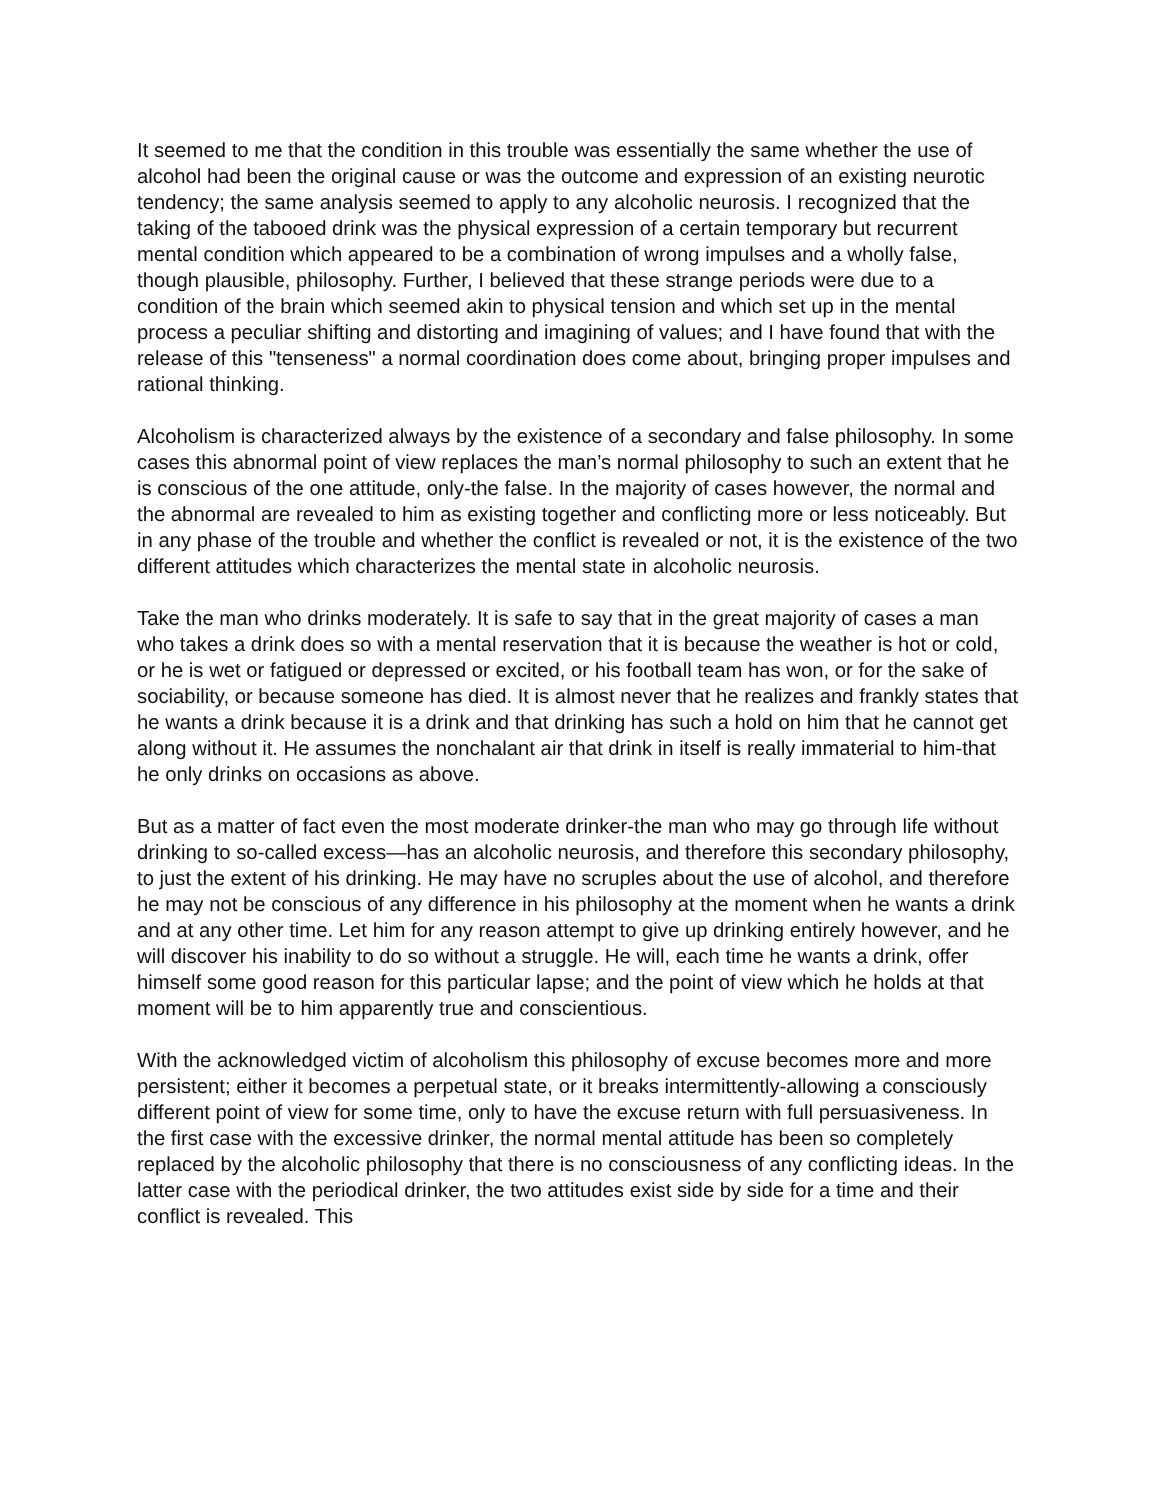It seemed to me that the condition in this trouble was essentially the same whether the use of alcohol had been the original cause or was the outcome and expression of an existing neurotic tendency; the same analysis seemed to apply to any alcoholic neurosis. I recognized that the taking of the tabooed drink was the physical expression of a certain temporary but recurrent mental condition which appeared to be a combination of wrong impulses and a wholly false, though plausible, philosophy. Further, I believed that these strange periods were due to a condition of the brain which seemed akin to physical tension and which set up in the mental process a peculiar shifting and distorting and imagining of values; and I have found that with the release of this "tenseness" a normal coordination does come about, bringing proper impulses and rational thinking.
Alcoholism is characterized always by the existence of a secondary and false philosophy. In some cases this abnormal point of view replaces the man’s normal philosophy to such an extent that he is conscious of the one attitude, only-the false. In the majority of cases however, the normal and the abnormal are revealed to him as existing together and conflicting more or less noticeably. But in any phase of the trouble and whether the conflict is revealed or not, it is the existence of the two different attitudes which characterizes the mental state in alcoholic neurosis.
Take the man who drinks moderately. It is safe to say that in the great majority of cases a man who takes a drink does so with a mental reservation that it is because the weather is hot or cold, or he is wet or fatigued or depressed or excited, or his football team has won, or for the sake of sociability, or because someone has died. It is almost never that he realizes and frankly states that he wants a drink because it is a drink and that drinking has such a hold on him that he cannot get along without it. He assumes the nonchalant air that drink in itself is really immaterial to him-that he only drinks on occasions as above.
But as a matter of fact even the most moderate drinker-the man who may go through life without drinking to so-called excess—has an alcoholic neurosis, and therefore this secondary philosophy, to just the extent of his drinking. He may have no scruples about the use of alcohol, and therefore he may not be conscious of any difference in his philosophy at the moment when he wants a drink and at any other time. Let him for any reason attempt to give up drinking entirely however, and he will discover his inability to do so without a struggle. He will, each time he wants a drink, offer himself some good reason for this particular lapse; and the point of view which he holds at that moment will be to him apparently true and conscientious.
With the acknowledged victim of alcoholism this philosophy of excuse becomes more and more persistent; either it becomes a perpetual state, or it breaks intermittently-allowing a consciously different point of view for some time, only to have the excuse return with full persuasiveness. In the first case with the excessive drinker, the normal mental attitude has been so completely replaced by the alcoholic philosophy that there is no consciousness of any conflicting ideas. In the latter case with the periodical drinker, the two attitudes exist side by side for a time and their conflict is revealed. This